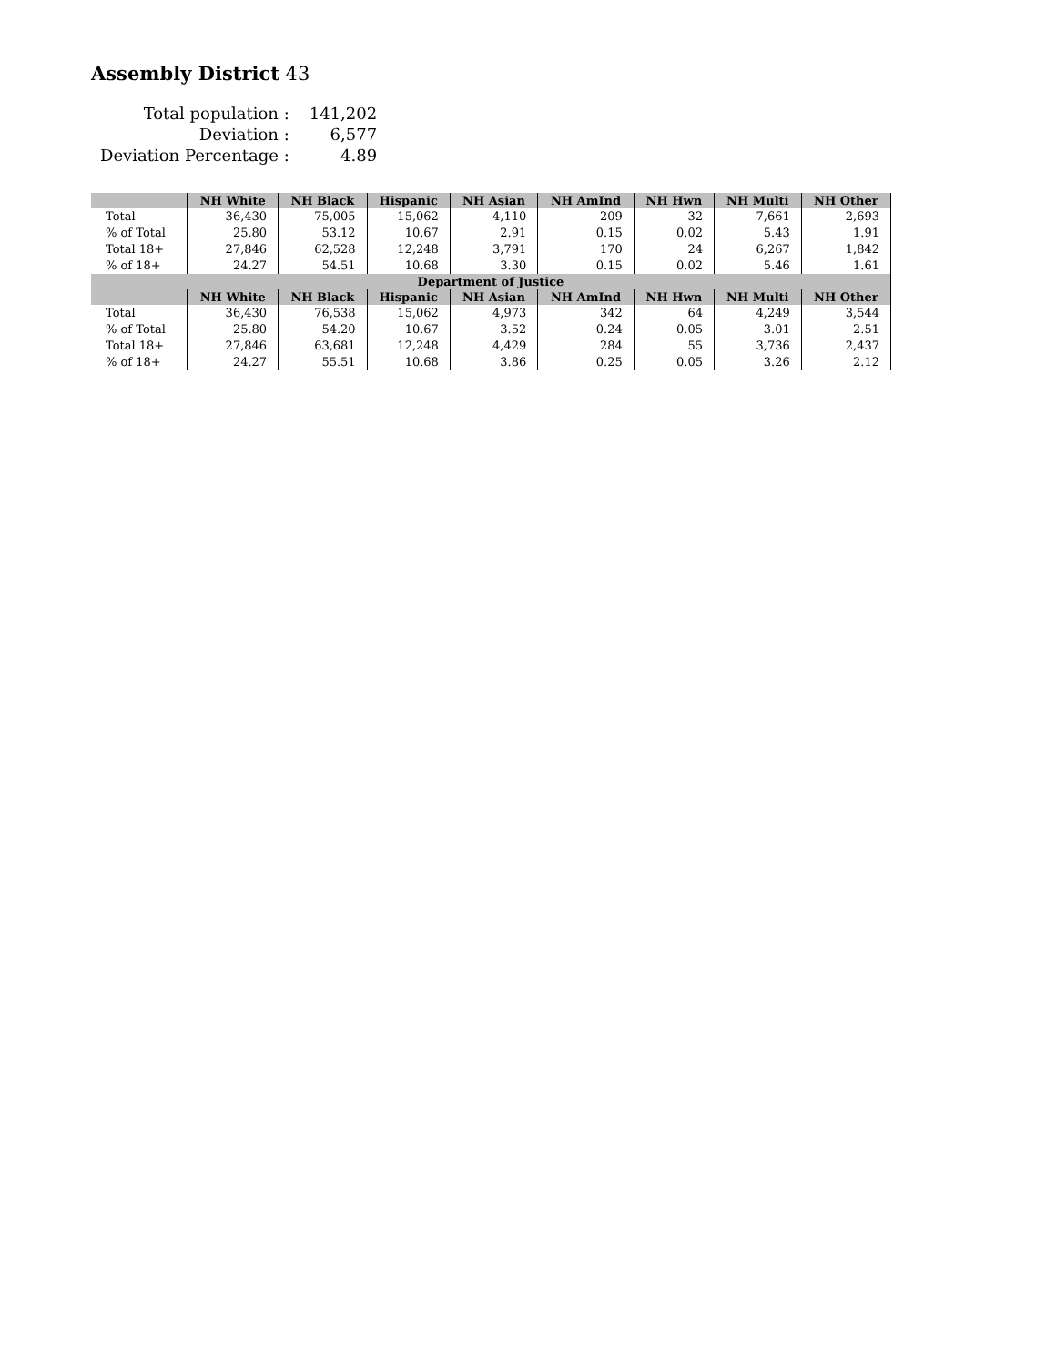Assembly District 43
| Total population : | 141,202 |
| Deviation : | 6,577 |
| Deviation Percentage : | 4.89 |
| | NH White | NH Black | Hispanic | NH Asian | NH AmInd | NH Hwn | NH Multi | NH Other |
| --- | --- | --- | --- | --- | --- | --- | --- | --- |
| Total | 36,430 | 75,005 | 15,062 | 4,110 | 209 | 32 | 7,661 | 2,693 |
| % of Total | 25.80 | 53.12 | 10.67 | 2.91 | 0.15 | 0.02 | 5.43 | 1.91 |
| Total 18+ | 27,846 | 62,528 | 12,248 | 3,791 | 170 | 24 | 6,267 | 1,842 |
| % of 18+ | 24.27 | 54.51 | 10.68 | 3.30 | 0.15 | 0.02 | 5.46 | 1.61 |
| Department of Justice | | | | | | | | |
| | NH White | NH Black | Hispanic | NH Asian | NH AmInd | NH Hwn | NH Multi | NH Other |
| Total | 36,430 | 76,538 | 15,062 | 4,973 | 342 | 64 | 4,249 | 3,544 |
| % of Total | 25.80 | 54.20 | 10.67 | 3.52 | 0.24 | 0.05 | 3.01 | 2.51 |
| Total 18+ | 27,846 | 63,681 | 12,248 | 4,429 | 284 | 55 | 3,736 | 2,437 |
| % of 18+ | 24.27 | 55.51 | 10.68 | 3.86 | 0.25 | 0.05 | 3.26 | 2.12 |